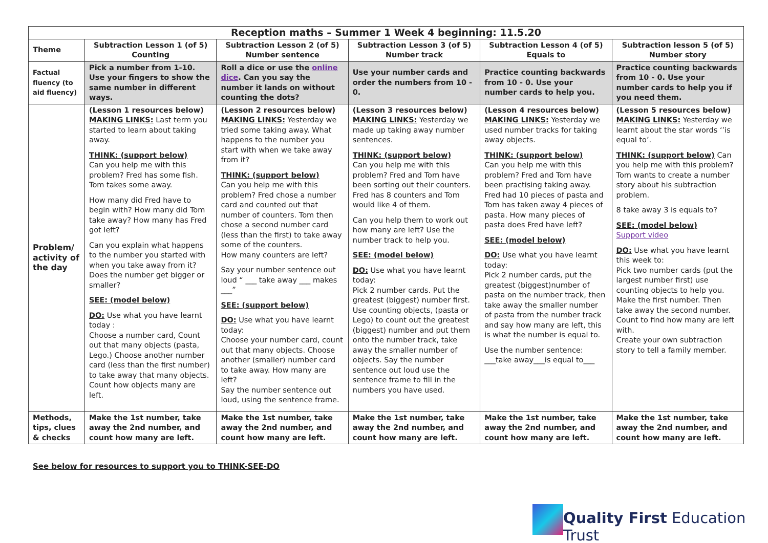| Reception maths – Summer 1 Week 4 beginning: 11.5.20 | | | | | |
| Theme | Subtraction Lesson 1 (of 5) Counting | Subtraction Lesson 2 (of 5) Number sentence | Subtraction Lesson 3 (of 5) Number track | Subtraction Lesson 4 (of 5) Equals to | Subtraction lesson 5 (of 5) Number story |
| Factual fluency (to aid fluency) | Pick a number from 1-10. Use your fingers to show the same number in different ways. | Roll a dice or use the online dice . Can you say the number it lands on without counting the dots? | Use your number cards and order the numbers from 10 - 0. | Practice counting backwards from 10 - 0. Use your number cards to help you. | Practice counting backwards from 10 - 0. Use your number cards to help you if you need them. |
| Problem/ activity of the day | (Lesson 1 resources below) MAKING LINKS: Last term you started to learn about taking away. THINK: (support below) Can you help me with this problem? Fred has some fish. Tom takes some away. How many did Fred have to begin with? How many did Tom take away? How many has Fred got left? Can you explain what happens to the number you started with when you take away from it? Does the number get bigger or smaller? SEE: (model below) DO: Use what you have learnt today : Choose a number card, Count out that many objects (pasta, Lego.) Choose another number card (less than the first number) to take away that many objects. Count how objects many are left. | (Lesson 2 resources below) MAKING LINKS: Yesterday we tried some taking away. What happens to the number you start with when we take away from it? THINK: (support below) Can you help me with this problem? Fred chose a number card and counted out that number of counters. Tom then chose a second number card (less than the first) to take away some of the counters. How many counters are left? Say your number sentence out loud “ ___ take away ___ makes ___” SEE: (support below) DO: Use what you have learnt today: Choose your number card, count out that many objects. Choose another (smaller) number card to take away. How many are left? Say the number sentence out loud, using the sentence frame. | (Lesson 3 resources below) MAKING LINKS: Yesterday we made up taking away number sentences. THINK: (support below) Can you help me with this problem? Fred and Tom have been sorting out their counters. Fred has 8 counters and Tom would like 4 of them. Can you help them to work out how many are left? Use the number track to help you. SEE: (model below) DO: Use what you have learnt today: Pick 2 number cards. Put the greatest (biggest) number first. Use counting objects, (pasta or Lego) to count out the greatest (biggest) number and put them onto the number track, take away the smaller number of objects. Say the number sentence out loud use the sentence frame to fill in the numbers you have used. | (Lesson 4 resources below) MAKING LINKS: Yesterday we used number tracks for taking away objects. THINK: (support below) Can you help me with this problem? Fred and Tom have been practising taking away. Fred had 10 pieces of pasta and Tom has taken away 4 pieces of pasta. How many pieces of pasta does Fred have left? SEE: (model below) DO: Use what you have learnt today: Pick 2 number cards, put the greatest (biggest)number of pasta on the number track, then take away the smaller number of pasta from the number track and say how many are left, this is what the number is equal to. Use the number sentence: ___take away___is equal to___ | (Lesson 5 resources below) MAKING LINKS: Yesterday we learnt about the star words ‘’is equal to’. THINK: (support below) Can you help me with this problem? Tom wants to create a number story about his subtraction problem. 8 take away 3 is equals to? SEE: (model below) Support video DO: Use what you have learnt this week to: Pick two number cards (put the largest number first) use counting objects to help you. Make the first number. Then take away the second number. Count to find how many are left with. Create your own subtraction story to tell a family member. |
| Methods, tips, clues & checks | Make the 1st number, take away the 2nd number, and count how many are left. | Make the 1st number, take away the 2nd number, and count how many are left. | Make the 1st number, take away the 2nd number, and count how many are left. | Make the 1st number, take away the 2nd number, and count how many are left. | Make the 1st number, take away the 2nd number, and count how many are left. |
See below for resources to support you to THINK-SEE-DO
Quality First Education Trust